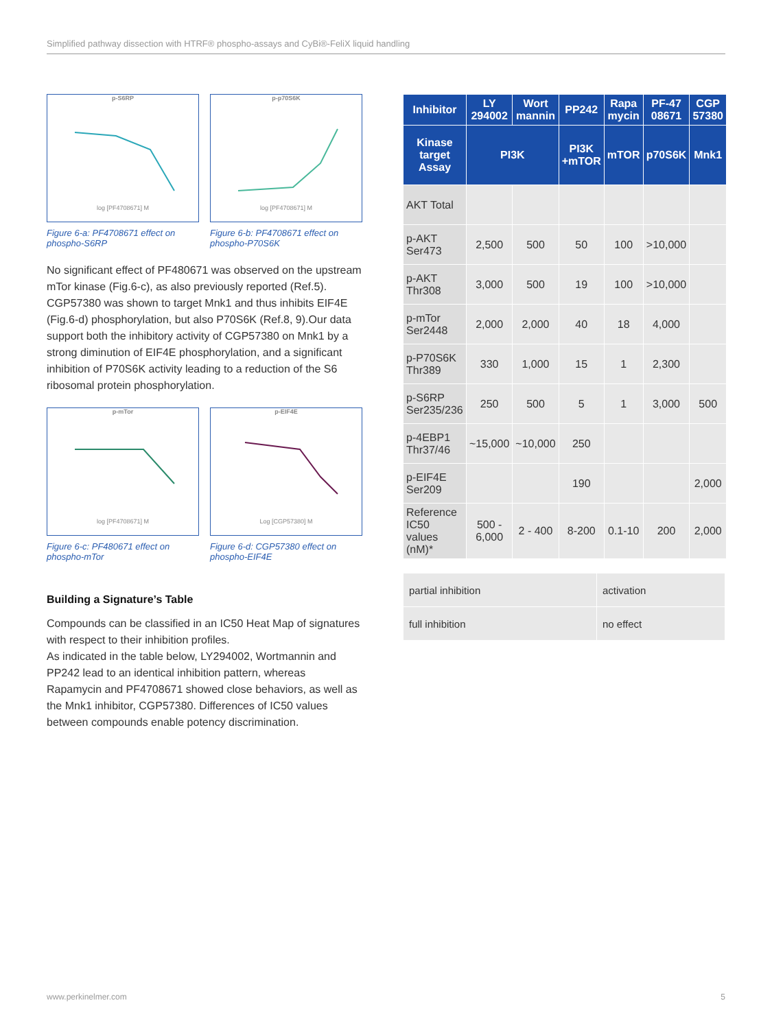Simplified pathway dissection with HTRF® phospho-assays and CyBi®-FeliX liquid handling
p-S6RPlog [PF4708671] M
Figure 6-a: PF4708671 effect on phospho-S6RP
p-p70S6Klog [PF4708671] M
Figure 6-b: PF4708671 effect on phospho-P70S6K
No significant effect of PF480671 was observed on the upstream mTor kinase (Fig.6-c), as also previously reported (Ref.5). CGP57380 was shown to target Mnk1 and thus inhibits EIF4E (Fig.6-d) phosphorylation, but also P70S6K (Ref.8, 9).Our data support both the inhibitory activity of CGP57380 on Mnk1 by a strong diminution of EIF4E phosphorylation, and a significant inhibition of P70S6K activity leading to a reduction of the S6 ribosomal protein phosphorylation.
p-mTorlog [PF4708671] M
Figure 6-c: PF480671 effect on phospho-mTor
p-EIF4ELog [CGP57380] M
Figure 6-d: CGP57380 effect on phospho-EIF4E
Building a Signature’s Table
Compounds can be classified in an IC50 Heat Map of signatures with respect to their inhibition profiles.
As indicated in the table below, LY294002, Wortmannin and PP242 lead to an identical inhibition pattern, whereas Rapamycin and PF4708671 showed close behaviors, as well as the Mnk1 inhibitor, CGP57380. Differences of IC50 values between compounds enable potency discrimination.
| Inhibitor | LY 294002 | Wort mannin | PP242 | Rapa mycin | PF-47 08671 | CGP 57380 |
| --- | --- | --- | --- | --- | --- | --- |
| Kinase target Assay | PI3K | | PI3K +mTOR | mTOR | p70S6K | Mnk1 |
| AKT Total | | | | | | |
| p-AKT Ser473 | 2,500 | 500 | 50 | 100 | >10,000 | |
| p-AKT Thr308 | 3,000 | 500 | 19 | 100 | >10,000 | |
| p-mTor Ser2448 | 2,000 | 2,000 | 40 | 18 | 4,000 | |
| p-P70S6K Thr389 | 330 | 1,000 | 15 | 1 | 2,300 | |
| p-S6RP Ser235/236 | 250 | 500 | 5 | 1 | 3,000 | 500 |
| p-4EBP1 Thr37/46 | ~15,000 | ~10,000 | 250 | | | |
| p-EIF4E Ser209 | | | 190 | | | 2,000 |
| Reference IC50 values (nM)* | 500 - 6,000 | 2 - 400 | 8-200 | 0.1-10 | 200 | 2,000 |
| partial inhibition | activation |
| full inhibition | no effect |
www.perkinelmer.com 5